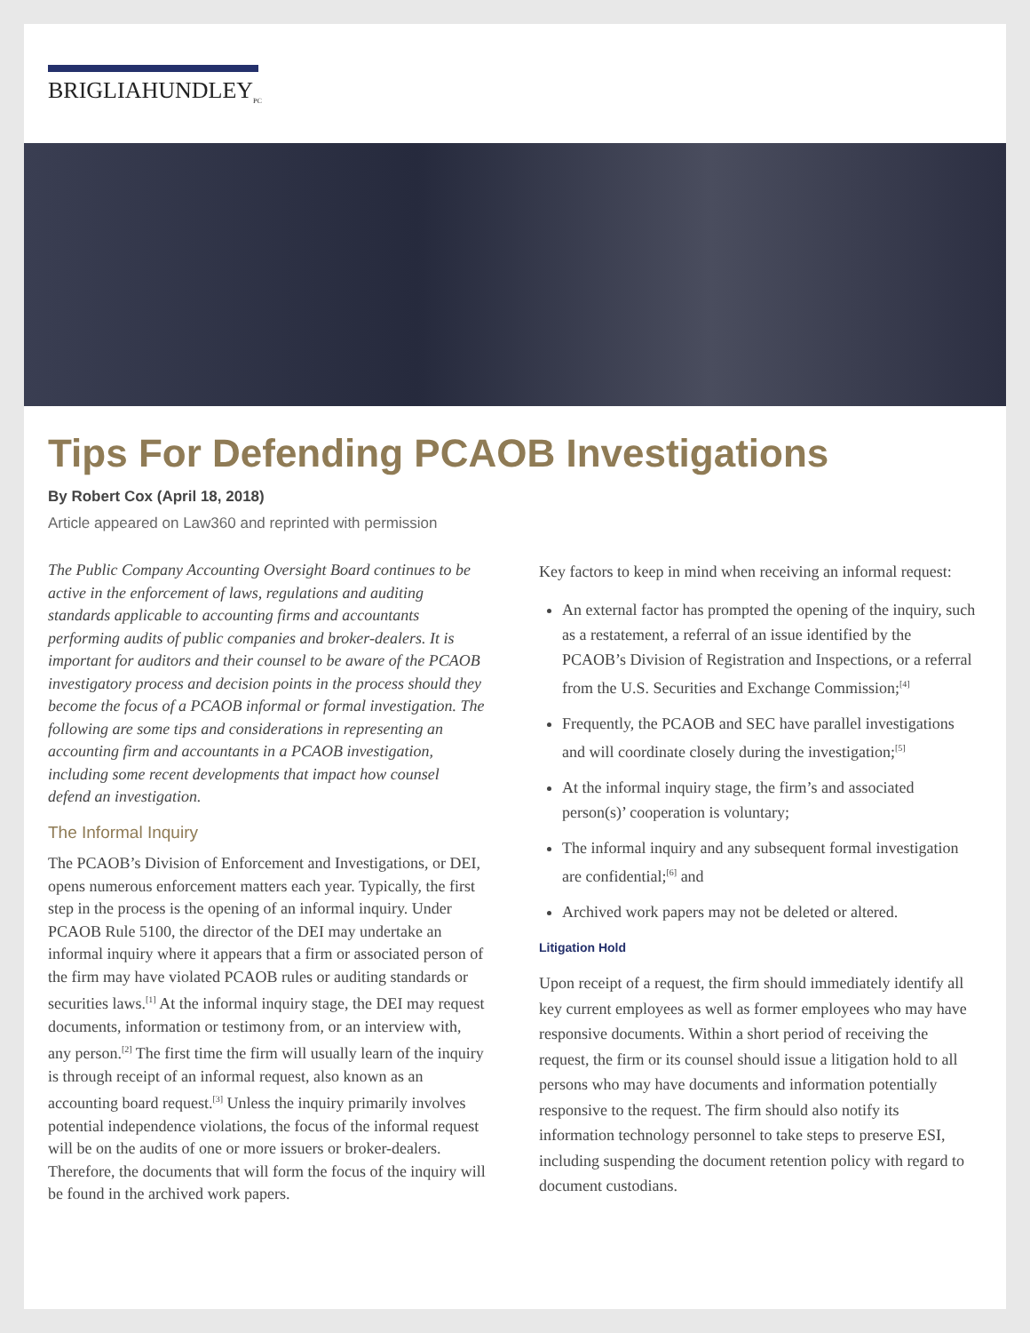BRIGLIAHUNDLEY<sub>PC</sub>
Tips For Defending PCAOB Investigations
By Robert Cox (April 18, 2018)
Article appeared on Law360 and reprinted with permission
The Public Company Accounting Oversight Board continues to be active in the enforcement of laws, regulations and auditing standards applicable to accounting firms and accountants performing audits of public companies and broker-dealers. It is important for auditors and their counsel to be aware of the PCAOB investigatory process and decision points in the process should they become the focus of a PCAOB informal or formal investigation. The following are some tips and considerations in representing an accounting firm and accountants in a PCAOB investigation, including some recent developments that impact how counsel defend an investigation.
The Informal Inquiry
The PCAOB’s Division of Enforcement and Investigations, or DEI, opens numerous enforcement matters each year. Typically, the first step in the process is the opening of an informal inquiry. Under PCAOB Rule 5100, the director of the DEI may undertake an informal inquiry where it appears that a firm or associated person of the firm may have violated PCAOB rules or auditing standards or securities laws.<sup>[1]</sup> At the informal inquiry stage, the DEI may request documents, information or testimony from, or an interview with, any person.<sup>[2]</sup> The first time the firm will usually learn of the inquiry is through receipt of an informal request, also known as an accounting board request.<sup>[3]</sup> Unless the inquiry primarily involves potential independence violations, the focus of the informal request will be on the audits of one or more issuers or broker-dealers. Therefore, the documents that will form the focus of the inquiry will be found in the archived work papers.
Key factors to keep in mind when receiving an informal request:
An external factor has prompted the opening of the inquiry, such as a restatement, a referral of an issue identified by the PCAOB’s Division of Registration and Inspections, or a referral from the U.S. Securities and Exchange Commission;<sup>[4]</sup>
Frequently, the PCAOB and SEC have parallel investigations and will coordinate closely during the investigation;<sup>[5]</sup>
At the informal inquiry stage, the firm’s and associated person(s)’ cooperation is voluntary;
The informal inquiry and any subsequent formal investigation are confidential;<sup>[6]</sup> and
Archived work papers may not be deleted or altered.
Litigation Hold
Upon receipt of a request, the firm should immediately identify all key current employees as well as former employees who may have responsive documents. Within a short period of receiving the request, the firm or its counsel should issue a litigation hold to all persons who may have documents and information potentially responsive to the request. The firm should also notify its information technology personnel to take steps to preserve ESI, including suspending the document retention policy with regard to document custodians.